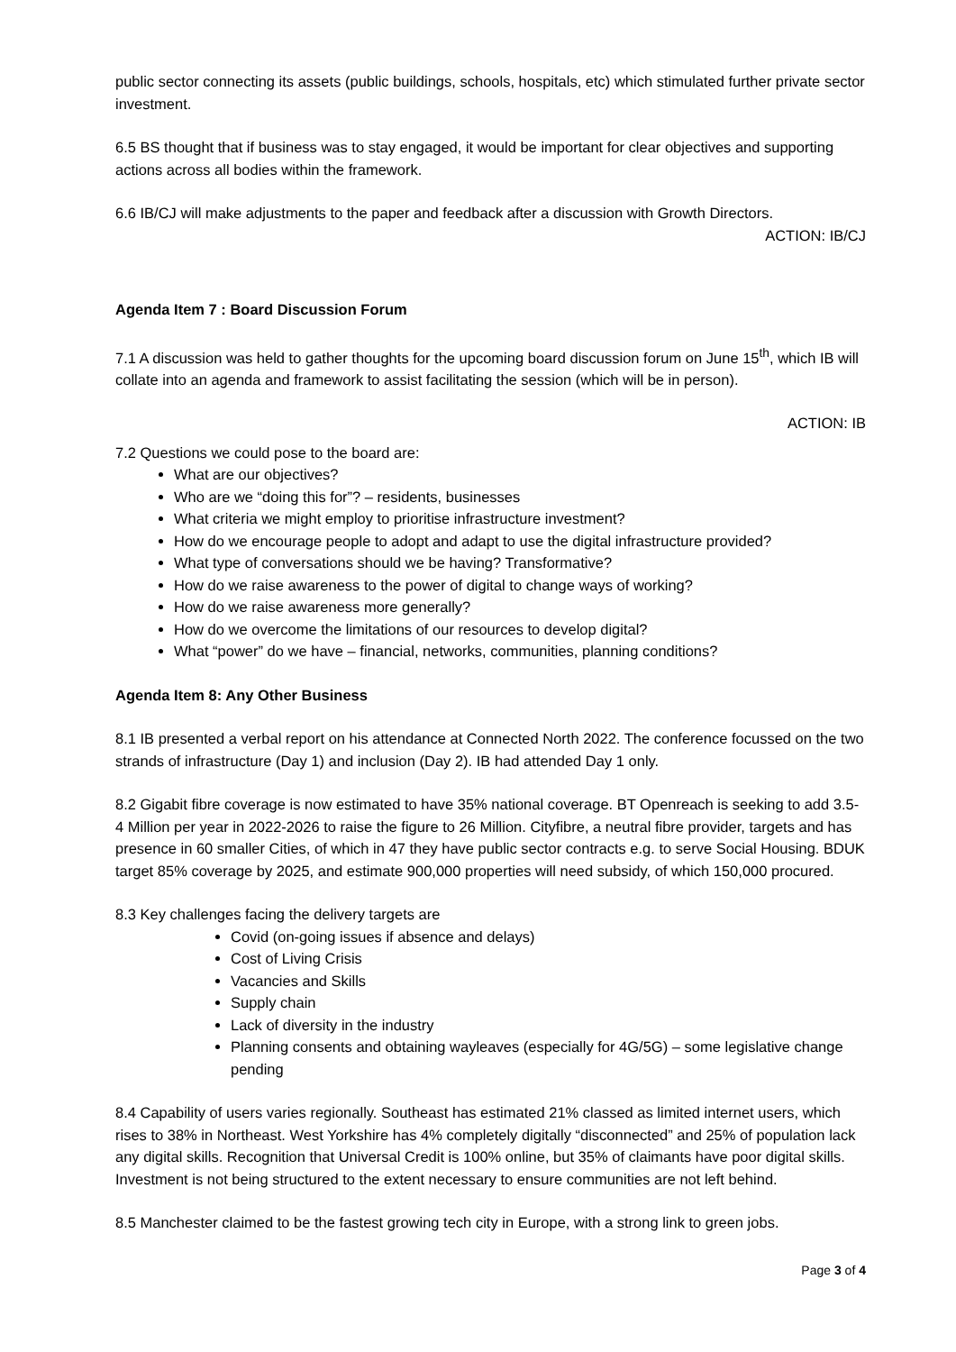public sector connecting its assets (public buildings, schools, hospitals, etc) which stimulated further private sector investment.
6.5 BS thought that if business was to stay engaged, it would be important for clear objectives and supporting actions across all bodies within the framework.
6.6 IB/CJ will make adjustments to the paper and feedback after a discussion with Growth Directors.
ACTION: IB/CJ
Agenda Item 7 : Board Discussion Forum
7.1 A discussion was held to gather thoughts for the upcoming board discussion forum on June 15<sup>th</sup>, which IB will collate into an agenda and framework to assist facilitating the session (which will be in person).
ACTION: IB
7.2 Questions we could pose to the board are:
What are our objectives?
Who are we “doing this for”? – residents, businesses
What criteria we might employ to prioritise infrastructure investment?
How do we encourage people to adopt and adapt to use the digital infrastructure provided?
What type of conversations should we be having? Transformative?
How do we raise awareness to the power of digital to change ways of working?
How do we raise awareness more generally?
How do we overcome the limitations of our resources to develop digital?
What “power” do we have – financial, networks, communities, planning conditions?
Agenda Item 8: Any Other Business
8.1 IB presented a verbal report on his attendance at Connected North 2022. The conference focussed on the two strands of infrastructure (Day 1) and inclusion (Day 2). IB had attended Day 1 only.
8.2 Gigabit fibre coverage is now estimated to have 35% national coverage. BT Openreach is seeking to add 3.5-4 Million per year in 2022-2026 to raise the figure to 26 Million. Cityfibre, a neutral fibre provider, targets and has presence in 60 smaller Cities, of which in 47 they have public sector contracts e.g. to serve Social Housing. BDUK target 85% coverage by 2025, and estimate 900,000 properties will need subsidy, of which 150,000 procured.
8.3 Key challenges facing the delivery targets are
Covid (on-going issues if absence and delays)
Cost of Living Crisis
Vacancies and Skills
Supply chain
Lack of diversity in the industry
Planning consents and obtaining wayleaves (especially for 4G/5G) – some legislative change pending
8.4 Capability of users varies regionally. Southeast has estimated 21% classed as limited internet users, which rises to 38% in Northeast. West Yorkshire has 4% completely digitally “disconnected” and 25% of population lack any digital skills. Recognition that Universal Credit is 100% online, but 35% of claimants have poor digital skills. Investment is not being structured to the extent necessary to ensure communities are not left behind.
8.5 Manchester claimed to be the fastest growing tech city in Europe, with a strong link to green jobs.
Page 3 of 4